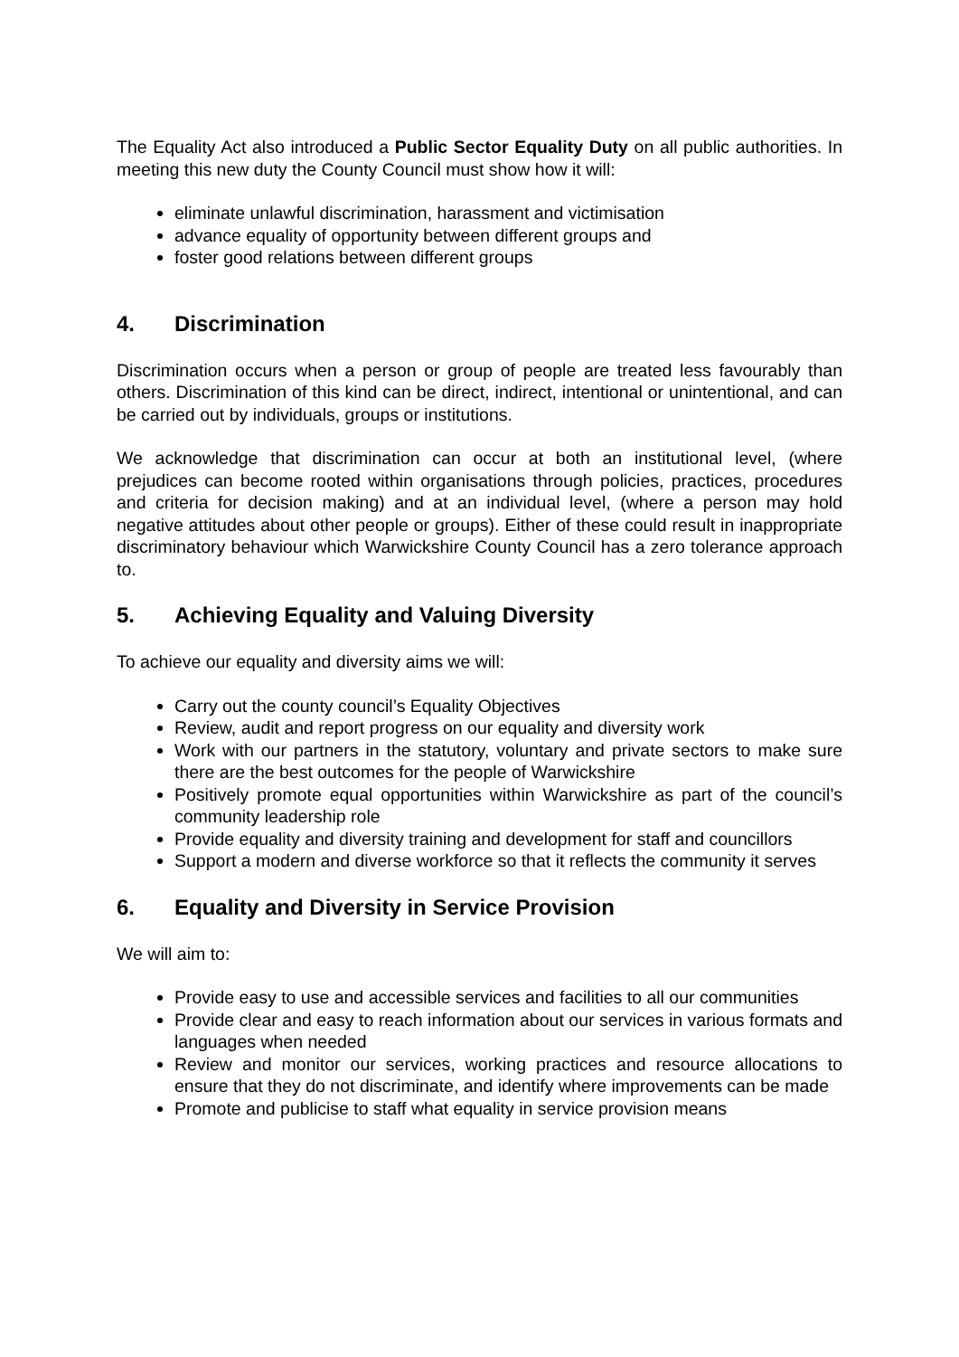The Equality Act also introduced a Public Sector Equality Duty on all public authorities. In meeting this new duty the County Council must show how it will:
eliminate unlawful discrimination, harassment and victimisation
advance equality of opportunity between different groups and
foster good relations between different groups
4. Discrimination
Discrimination occurs when a person or group of people are treated less favourably than others. Discrimination of this kind can be direct, indirect, intentional or unintentional, and can be carried out by individuals, groups or institutions.
We acknowledge that discrimination can occur at both an institutional level, (where prejudices can become rooted within organisations through policies, practices, procedures and criteria for decision making) and at an individual level, (where a person may hold negative attitudes about other people or groups). Either of these could result in inappropriate discriminatory behaviour which Warwickshire County Council has a zero tolerance approach to.
5. Achieving Equality and Valuing Diversity
To achieve our equality and diversity aims we will:
Carry out the county council’s Equality Objectives
Review, audit and report progress on our equality and diversity work
Work with our partners in the statutory, voluntary and private sectors to make sure there are the best outcomes for the people of Warwickshire
Positively promote equal opportunities within Warwickshire as part of the council’s community leadership role
Provide equality and diversity training and development for staff and councillors
Support a modern and diverse workforce so that it reflects the community it serves
6. Equality and Diversity in Service Provision
We will aim to:
Provide easy to use and accessible services and facilities to all our communities
Provide clear and easy to reach information about our services in various formats and languages when needed
Review and monitor our services, working practices and resource allocations to ensure that they do not discriminate, and identify where improvements can be made
Promote and publicise to staff what equality in service provision means